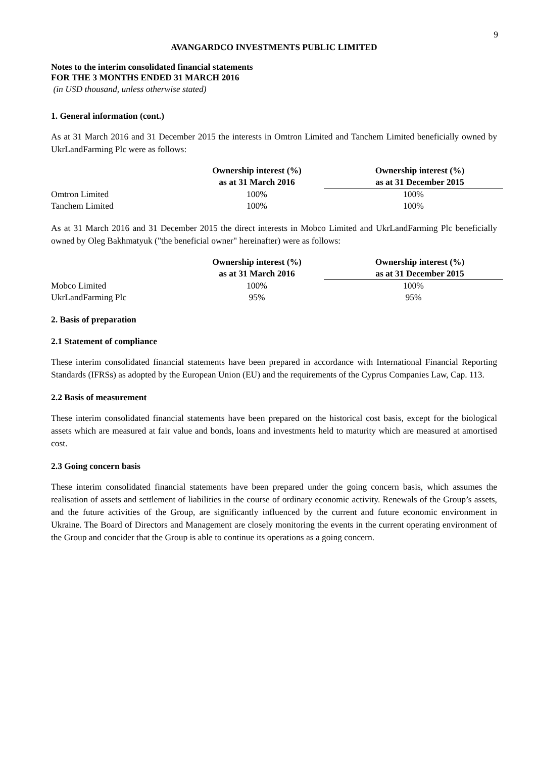9
AVANGARDCO INVESTMENTS PUBLIC LIMITED
Notes to the interim consolidated financial statements
FOR THE 3 MONTHS ENDED 31 MARCH 2016
(in USD thousand, unless otherwise stated)
1. General information (cont.)
As at 31 March 2016 and 31 December 2015 the interests in Omtron Limited and Tanchem Limited beneficially owned by UkrLandFarming Plc were as follows:
| | Ownership interest (%) as at 31 March 2016 | Ownership interest (%) as at 31 December 2015 |
| Omtron Limited | 100% | 100% |
| Tanchem Limited | 100% | 100% |
As at 31 March 2016 and 31 December 2015 the direct interests in Mobco Limited and UkrLandFarming Plc beneficially owned by Oleg Bakhmatyuk ("the beneficial owner" hereinafter) were as follows:
| | Ownership interest (%) as at 31 March 2016 | Ownership interest (%) as at 31 December 2015 |
| Mobco Limited | 100% | 100% |
| UkrLandFarming Plc | 95% | 95% |
2. Basis of preparation
2.1 Statement of compliance
These interim consolidated financial statements have been prepared in accordance with International Financial Reporting Standards (IFRSs) as adopted by the European Union (EU) and the requirements of the Cyprus Companies Law, Cap. 113.
2.2 Basis of measurement
These interim consolidated financial statements have been prepared on the historical cost basis, except for the biological assets which are measured at fair value and bonds, loans and investments held to maturity which are measured at amortised cost.
2.3 Going concern basis
These interim consolidated financial statements have been prepared under the going concern basis, which assumes the realisation of assets and settlement of liabilities in the course of ordinary economic activity. Renewals of the Group’s assets, and the future activities of the Group, are significantly influenced by the current and future economic environment in Ukraine. The Board of Directors and Management are closely monitoring the events in the current operating environment of the Group and concider that the Group is able to continue its operations as a going concern.